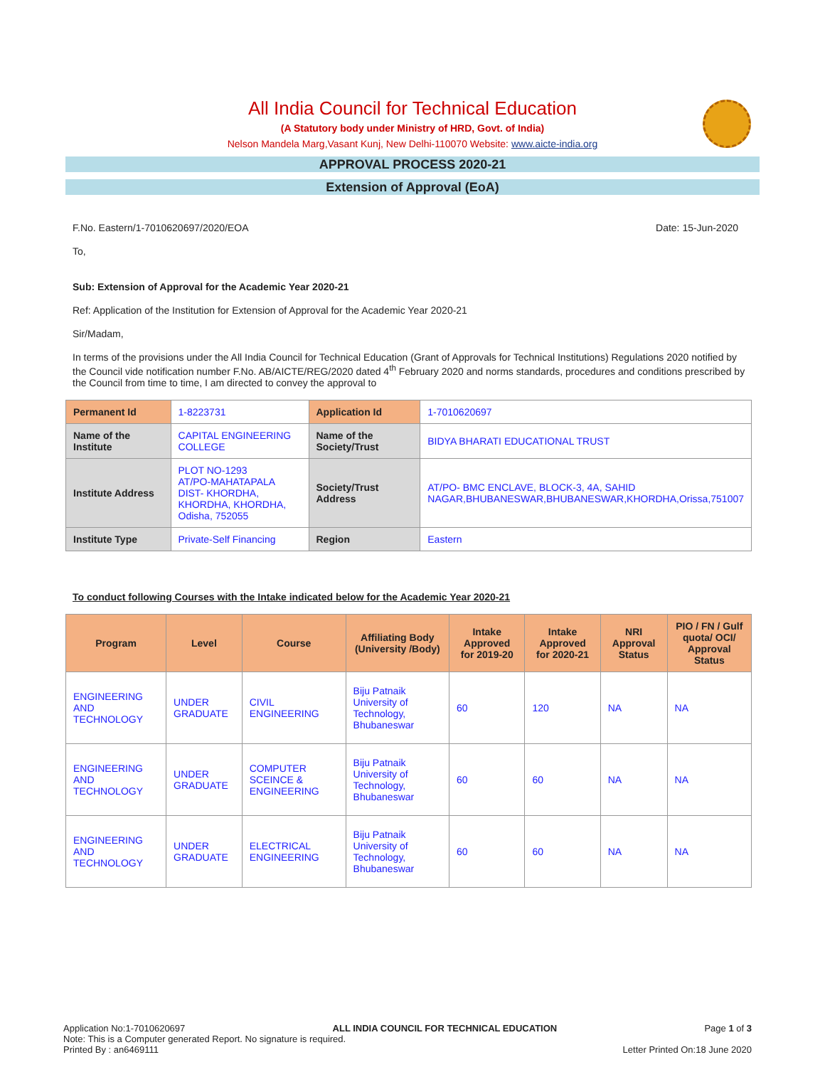All India Council for Technical Education
(A Statutory body under Ministry of HRD, Govt. of India)
Nelson Mandela Marg,Vasant Kunj, New Delhi-110070 Website: www.aicte-india.org
APPROVAL PROCESS 2020-21
Extension of Approval (EoA)
F.No. Eastern/1-7010620697/2020/EOA Date: 15-Jun-2020
To,
Sub: Extension of Approval for the Academic Year 2020-21
Ref: Application of the Institution for Extension of Approval for the Academic Year 2020-21
Sir/Madam,
In terms of the provisions under the All India Council for Technical Education (Grant of Approvals for Technical Institutions) Regulations 2020 notified by the Council vide notification number F.No. AB/AICTE/REG/2020 dated 4<sup>th</sup> February 2020 and norms standards, procedures and conditions prescribed by the Council from time to time, I am directed to convey the approval to
| Permanent Id | 1-8223731 | Application Id | 1-7010620697 |
| Name of the Institute | CAPITAL ENGINEERING COLLEGE | Name of the Society/Trust | BIDYA BHARATI EDUCATIONAL TRUST |
| Institute Address | PLOT NO-1293 AT/PO-MAHATAPALA DIST- KHORDHA, KHORDHA, KHORDHA, Odisha, 752055 | Society/Trust Address | AT/PO- BMC ENCLAVE, BLOCK-3, 4A, SAHID NAGAR,BHUBANESWAR,BHUBANESWAR,KHORDHA,Orissa,751007 |
| Institute Type | Private-Self Financing | Region | Eastern |
To conduct following Courses with the Intake indicated below for the Academic Year 2020-21
| Program | Level | Course | Affiliating Body (University /Body) | Intake Approved for 2019-20 | Intake Approved for 2020-21 | NRI Approval Status | PIO / FN / Gulf quota/ OCI/ Approval Status |
| --- | --- | --- | --- | --- | --- | --- | --- |
| ENGINEERING AND TECHNOLOGY | UNDER GRADUATE | CIVIL ENGINEERING | Biju Patnaik University of Technology, Bhubaneswar | 60 | 120 | NA | NA |
| ENGINEERING AND TECHNOLOGY | UNDER GRADUATE | COMPUTER SCEINCE & ENGINEERING | Biju Patnaik University of Technology, Bhubaneswar | 60 | 60 | NA | NA |
| ENGINEERING AND TECHNOLOGY | UNDER GRADUATE | ELECTRICAL ENGINEERING | Biju Patnaik University of Technology, Bhubaneswar | 60 | 60 | NA | NA |
Application No:1-7010620697 ALL INDIA COUNCIL FOR TECHNICAL EDUCATION Page 1 of 3
Note: This is a Computer generated Report. No signature is required.
Printed By : an6469111 Letter Printed On:18 June 2020